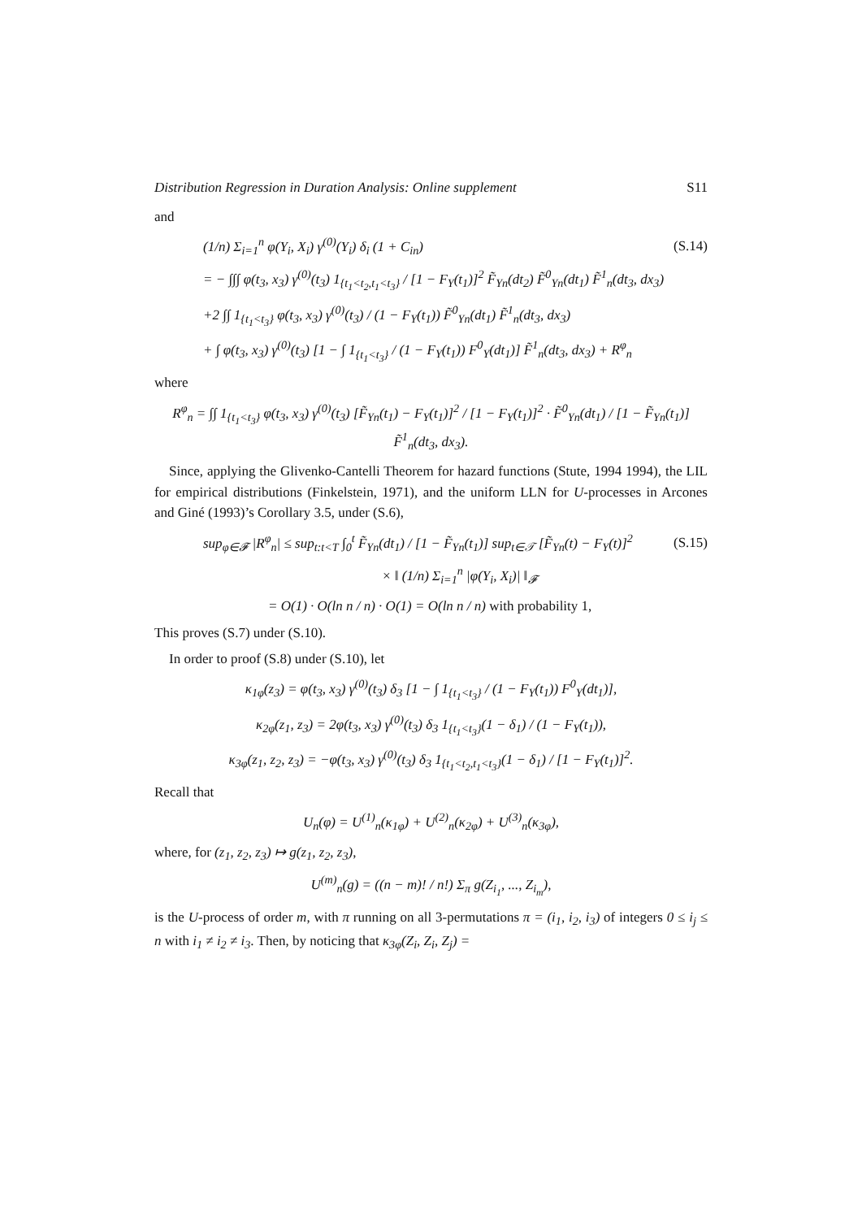Distribution Regression in Duration Analysis: Online supplement S11
and
(1/n) Σ<sub>i=1</sub><sup>n</sup> φ(Y<sub>i</sub>, X<sub>i</sub>) γ<sup>(0)</sup>(Y<sub>i</sub>) δ<sub>i</sub> (1 + C<sub>in</sub>) (S.14)
= − ∫∫∫ φ(t<sub>3</sub>, x<sub>3</sub>) γ<sup>(0)</sup>(t<sub>3</sub>) 1<sub>{t<sub>1</sub><t<sub>2</sub>,t<sub>1</sub><t<sub>3</sub>}</sub> / [1 − F<sub>Y</sub>(t<sub>1</sub>)]<sup>2</sup> F̃<sub>Yn</sub>(dt<sub>2</sub>) F̃<sup>0</sup><sub>Yn</sub>(dt<sub>1</sub>) F̃<sup>1</sup><sub>n</sub>(dt<sub>3</sub>, dx<sub>3</sub>)
+2 ∫∫ 1<sub>{t<sub>1</sub><t<sub>3</sub>}</sub> φ(t<sub>3</sub>, x<sub>3</sub>) γ<sup>(0)</sup>(t<sub>3</sub>) / (1 − F<sub>Y</sub>(t<sub>1</sub>)) F̃<sup>0</sup><sub>Yn</sub>(dt<sub>1</sub>) F̃<sup>1</sup><sub>n</sub>(dt<sub>3</sub>, dx<sub>3</sub>)
+ ∫ φ(t<sub>3</sub>, x<sub>3</sub>) γ<sup>(0)</sup>(t<sub>3</sub>) [1 − ∫ 1<sub>{t<sub>1</sub><t<sub>3</sub>}</sub> / (1 − F<sub>Y</sub>(t<sub>1</sub>)) F<sup>0</sup><sub>Y</sub>(dt<sub>1</sub>)] F̃<sup>1</sup><sub>n</sub>(dt<sub>3</sub>, dx<sub>3</sub>) + R<sup>φ</sup><sub>n</sub>
where
R<sup>φ</sup><sub>n</sub> = ∫∫ 1<sub>{t<sub>1</sub><t<sub>3</sub>}</sub> φ(t<sub>3</sub>, x<sub>3</sub>) γ<sup>(0)</sup>(t<sub>3</sub>) [F̃<sub>Yn</sub>(t<sub>1</sub>) − F<sub>Y</sub>(t<sub>1</sub>)]<sup>2</sup> / [1 − F<sub>Y</sub>(t<sub>1</sub>)]<sup>2</sup> · F̃<sup>0</sup><sub>Yn</sub>(dt<sub>1</sub>) / [1 − F̃<sub>Yn</sub>(t<sub>1</sub>)] F̃<sup>1</sup><sub>n</sub>(dt<sub>3</sub>, dx<sub>3</sub>).
Since, applying the Glivenko-Cantelli Theorem for hazard functions (Stute, 1994 1994), the LIL for empirical distributions (Finkelstein, 1971), and the uniform LLN for U-processes in Arcones and Giné (1993)’s Corollary 3.5, under (S.6),
sup<sub>φ∈𝓕</sub> |R<sup>φ</sup><sub>n</sub>| ≤ sup<sub>t:t<T</sub> ∫<sub>0</sub><sup>t</sup> F̃<sub>Yn</sub>(dt<sub>1</sub>) / [1 − F̃<sub>Yn</sub>(t<sub>1</sub>)] sup<sub>t∈𝒯</sub> [F̃<sub>Yn</sub>(t) − F<sub>Y</sub>(t)]<sup>2</sup> (S.15)
× ‖ (1/n) Σ<sub>i=1</sub><sup>n</sup> |φ(Y<sub>i</sub>, X<sub>i</sub>)| ‖<sub>𝓕</sub>
= O(1) · O(ln n / n) · O(1) = O(ln n / n) with probability 1,
This proves (S.7) under (S.10).
In order to proof (S.8) under (S.10), let
κ<sub>1φ</sub>(z<sub>3</sub>) = φ(t<sub>3</sub>, x<sub>3</sub>) γ<sup>(0)</sup>(t<sub>3</sub>) δ<sub>3</sub> [1 − ∫ 1<sub>{t<sub>1</sub><t<sub>3</sub>}</sub> / (1 − F<sub>Y</sub>(t<sub>1</sub>)) F<sup>0</sup><sub>Y</sub>(dt<sub>1</sub>)],
κ<sub>2φ</sub>(z<sub>1</sub>, z<sub>3</sub>) = 2φ(t<sub>3</sub>, x<sub>3</sub>) γ<sup>(0)</sup>(t<sub>3</sub>) δ<sub>3</sub> 1<sub>{t<sub>1</sub><t<sub>3</sub>}</sub>(1 − δ<sub>1</sub>) / (1 − F<sub>Y</sub>(t<sub>1</sub>)),
κ<sub>3φ</sub>(z<sub>1</sub>, z<sub>2</sub>, z<sub>3</sub>) = −φ(t<sub>3</sub>, x<sub>3</sub>) γ<sup>(0)</sup>(t<sub>3</sub>) δ<sub>3</sub> 1<sub>{t<sub>1</sub><t<sub>2</sub>,t<sub>1</sub><t<sub>3</sub>}</sub>(1 − δ<sub>1</sub>) / [1 − F<sub>Y</sub>(t<sub>1</sub>)]<sup>2</sup>.
Recall that
U<sub>n</sub>(φ) = U<sup>(1)</sup><sub>n</sub>(κ<sub>1φ</sub>) + U<sup>(2)</sup><sub>n</sub>(κ<sub>2φ</sub>) + U<sup>(3)</sup><sub>n</sub>(κ<sub>3φ</sub>),
where, for (z<sub>1</sub>, z<sub>2</sub>, z<sub>3</sub>) ↦ g(z<sub>1</sub>, z<sub>2</sub>, z<sub>3</sub>),
U<sup>(m)</sup><sub>n</sub>(g) = ((n − m)! / n!) Σ<sub>π</sub> g(Z<sub>i<sub>1</sub></sub>, ..., Z<sub>i<sub>m</sub></sub>),
is the U-process of order m, with π running on all 3-permutations π = (i<sub>1</sub>, i<sub>2</sub>, i<sub>3</sub>) of integers 0 ≤ i<sub>j</sub> ≤ n with i<sub>1</sub> ≠ i<sub>2</sub> ≠ i<sub>3</sub>. Then, by noticing that κ<sub>3φ</sub>(Z<sub>i</sub>, Z<sub>i</sub>, Z<sub>j</sub>) =